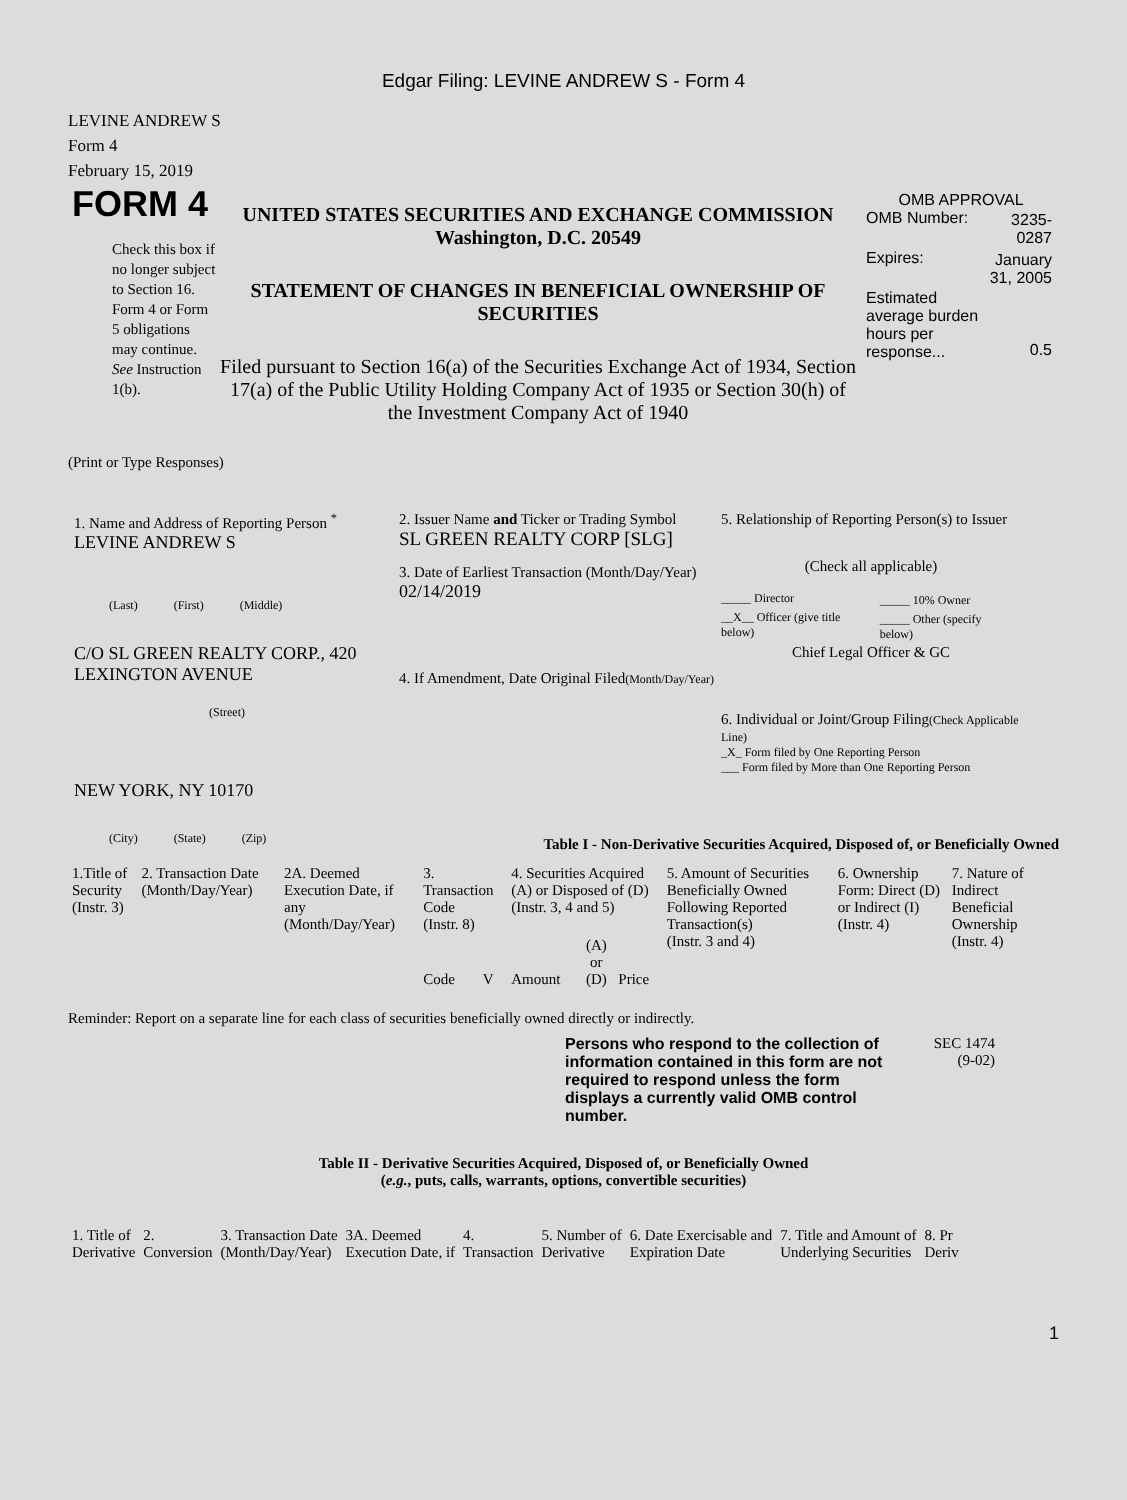Edgar Filing: LEVINE ANDREW S - Form 4
LEVINE ANDREW S
Form 4
February 15, 2019
FORM 4
Check this box if no longer subject to Section 16. Form 4 or Form 5 obligations may continue. See Instruction 1(b).
UNITED STATES SECURITIES AND EXCHANGE COMMISSION
Washington, D.C. 20549
STATEMENT OF CHANGES IN BENEFICIAL OWNERSHIP OF SECURITIES
Filed pursuant to Section 16(a) of the Securities Exchange Act of 1934, Section 17(a) of the Public Utility Holding Company Act of 1935 or Section 30(h) of the Investment Company Act of 1940
OMB APPROVAL
| OMB Number: | 3235-0287 |
| Expires: | January 31, 2005 |
| Estimated average burden hours per response... | 0.5 |
(Print or Type Responses)
1. Name and Address of Reporting Person <sup>*</sup>
LEVINE ANDREW S
(Last) (First) (Middle)
C/O SL GREEN REALTY CORP., 420 LEXINGTON AVENUE
(Street)
NEW YORK, NY 10170
(City) (State) (Zip)
2. Issuer Name and Ticker or Trading Symbol
SL GREEN REALTY CORP [SLG]
3. Date of Earliest Transaction (Month/Day/Year)
02/14/2019
4. If Amendment, Date Original Filed(Month/Day/Year)
5. Relationship of Reporting Person(s) to Issuer
(Check all applicable)
| _____ Director | _____ 10% Owner |
| __X__ Officer (give title below) | _____ Other (specify below) |
Chief Legal Officer & GC
6. Individual or Joint/Group Filing(Check Applicable Line)
_X_ Form filed by One Reporting Person
___ Form filed by More than One Reporting Person
Table I - Non-Derivative Securities Acquired, Disposed of, or Beneficially Owned
| 1.Title of Security (Instr. 3) | 2. Transaction Date (Month/Day/Year) | 2A. Deemed Execution Date, if any (Month/Day/Year) | 3. Transaction Code (Instr. 8) | | 4. Securities Acquired (A) or Disposed of (D) (Instr. 3, 4 and 5) | | | 5. Amount of Securities Beneficially Owned Following Reported Transaction(s) (Instr. 3 and 4) | 6. Ownership Form: Direct (D) or Indirect (I) (Instr. 4) | 7. Nature of Indirect Beneficial Ownership (Instr. 4) |
| --- | --- | --- | --- | --- | --- | --- | --- | --- | --- | --- |
| | | | Code | V | Amount | (A) or (D) | Price | | | |
Reminder: Report on a separate line for each class of securities beneficially owned directly or indirectly.
Persons who respond to the collection of information contained in this form are not required to respond unless the form displays a currently valid OMB control number.
SEC 1474
(9-02)
Table II - Derivative Securities Acquired, Disposed of, or Beneficially Owned
(e.g., puts, calls, warrants, options, convertible securities)
| 1. Title of Derivative | 2. Conversion | 3. Transaction Date (Month/Day/Year) | 3A. Deemed Execution Date, if | 4. Transaction | 5. Number of Derivative | 6. Date Exercisable and Expiration Date | 7. Title and Amount of Underlying Securities | 8. Pr Deriv |
| --- | --- | --- | --- | --- | --- | --- | --- | --- |
1